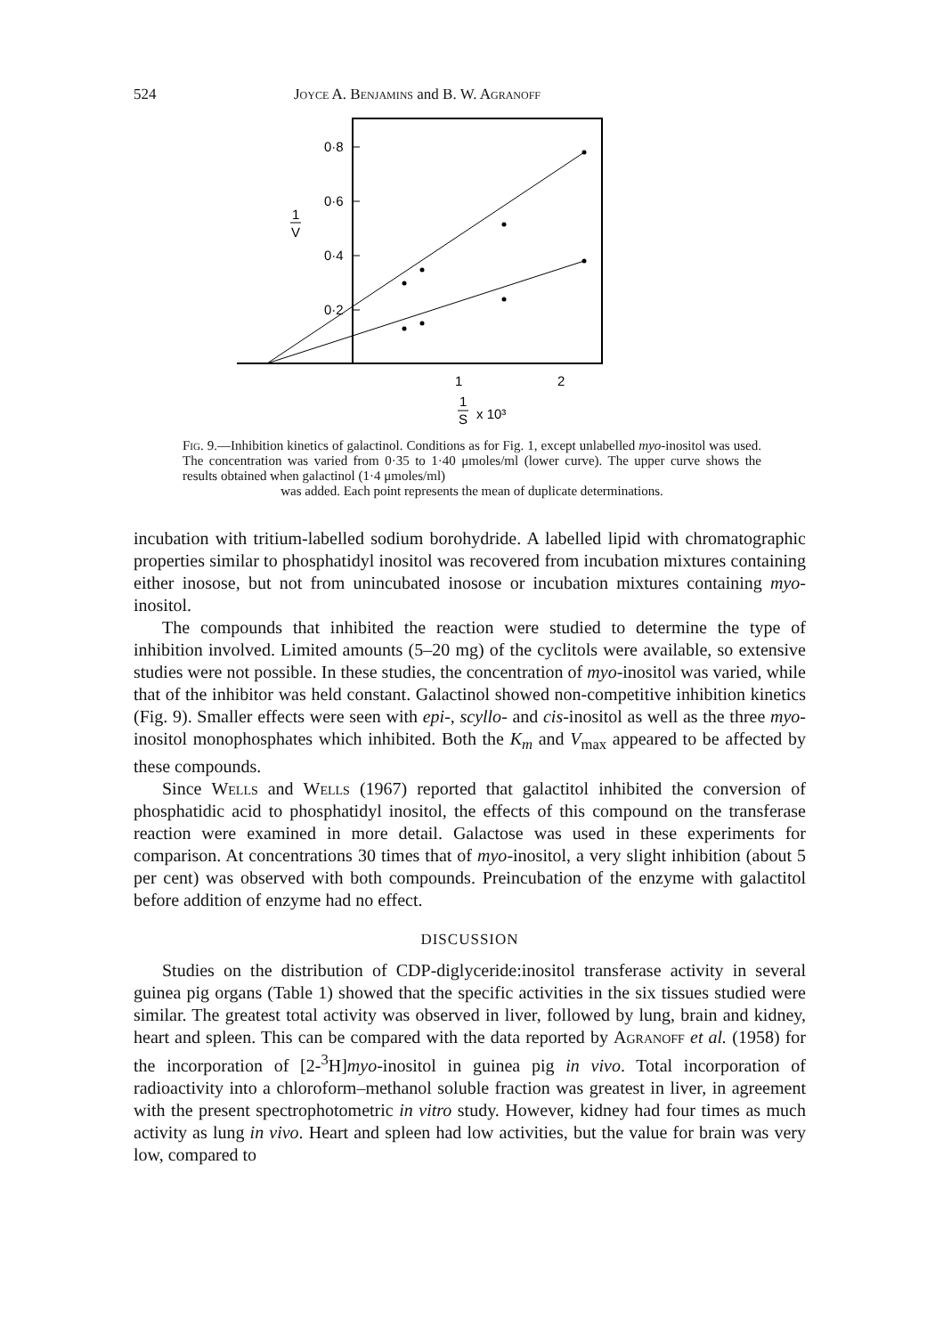524 Joyce A. Benjamins and B. W. Agranoff
0·8
0·6
0·4
0·2
1
V
1
2
1
S
x 10³
Fig. 9.—Inhibition kinetics of galactinol. Conditions as for Fig. 1, except unlabelled myo-inositol was used. The concentration was varied from 0·35 to 1·40 μmoles/ml (lower curve). The upper curve shows the results obtained when galactinol (1·4 μmoles/ml)
was added. Each point represents the mean of duplicate determinations.
incubation with tritium-labelled sodium borohydride. A labelled lipid with chromatographic properties similar to phosphatidyl inositol was recovered from incubation mixtures containing either inosose, but not from unincubated inosose or incubation mixtures containing myo-inositol.
The compounds that inhibited the reaction were studied to determine the type of inhibition involved. Limited amounts (5–20 mg) of the cyclitols were available, so extensive studies were not possible. In these studies, the concentration of myo-inositol was varied, while that of the inhibitor was held constant. Galactinol showed non-competitive inhibition kinetics (Fig. 9). Smaller effects were seen with epi-, scyllo- and cis-inositol as well as the three myo-inositol monophosphates which inhibited. Both the K<sub>m</sub> and V<sub>max</sub> appeared to be affected by these compounds.
Since Wells and Wells (1967) reported that galactitol inhibited the conversion of phosphatidic acid to phosphatidyl inositol, the effects of this compound on the transferase reaction were examined in more detail. Galactose was used in these experiments for comparison. At concentrations 30 times that of myo-inositol, a very slight inhibition (about 5 per cent) was observed with both compounds. Preincubation of the enzyme with galactitol before addition of enzyme had no effect.
DISCUSSION
Studies on the distribution of CDP-diglyceride:inositol transferase activity in several guinea pig organs (Table 1) showed that the specific activities in the six tissues studied were similar. The greatest total activity was observed in liver, followed by lung, brain and kidney, heart and spleen. This can be compared with the data reported by Agranoff et al. (1958) for the incorporation of [2-<sup>3</sup>H]myo-inositol in guinea pig in vivo. Total incorporation of radioactivity into a chloroform–methanol soluble fraction was greatest in liver, in agreement with the present spectrophotometric in vitro study. However, kidney had four times as much activity as lung in vivo. Heart and spleen had low activities, but the value for brain was very low, compared to